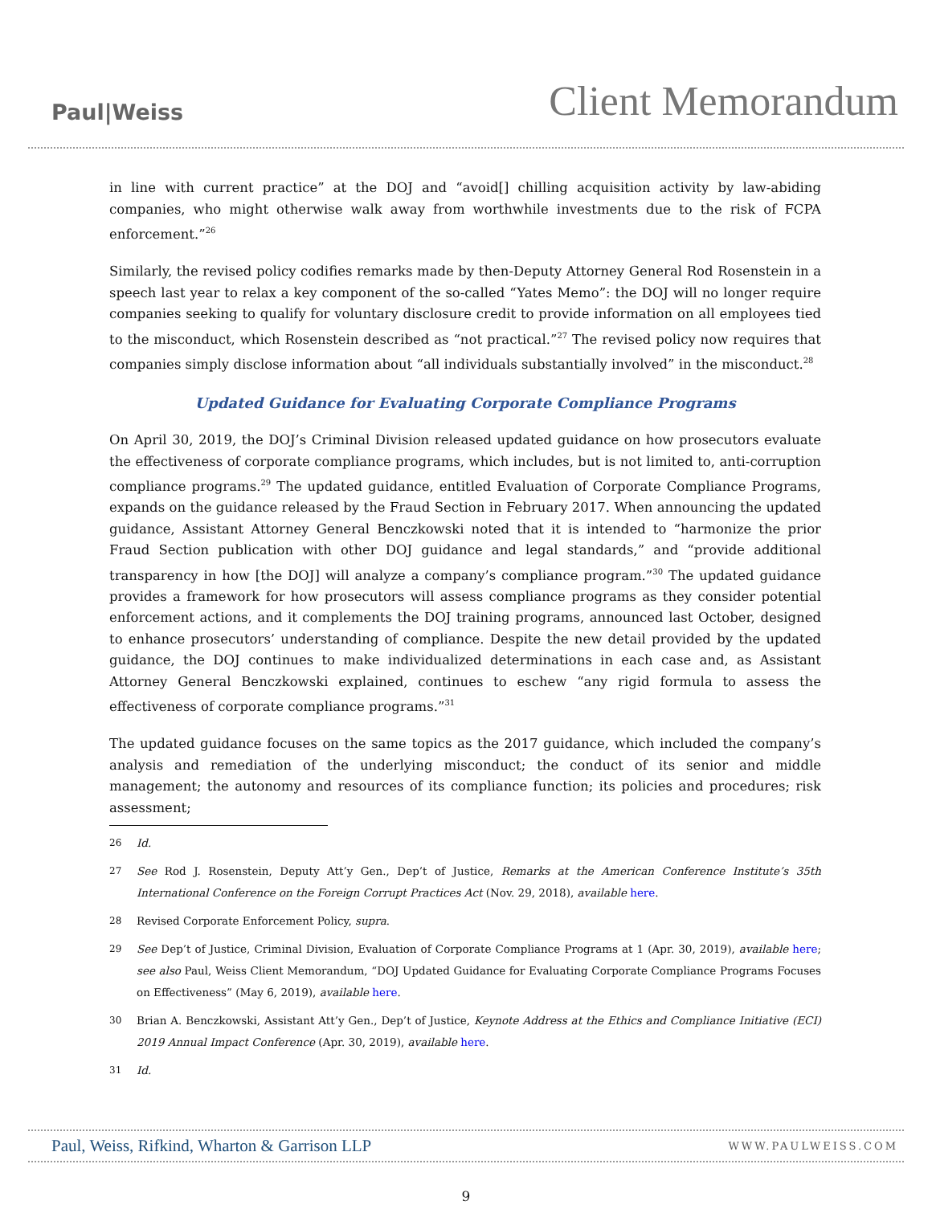Paul|Weiss
Client Memorandum
in line with current practice” at the DOJ and “avoid[] chilling acquisition activity by law-abiding companies, who might otherwise walk away from worthwhile investments due to the risk of FCPA enforcement.”<sup>26</sup>
Similarly, the revised policy codifies remarks made by then-Deputy Attorney General Rod Rosenstein in a speech last year to relax a key component of the so-called “Yates Memo”: the DOJ will no longer require companies seeking to qualify for voluntary disclosure credit to provide information on all employees tied to the misconduct, which Rosenstein described as “not practical.”<sup>27</sup> The revised policy now requires that companies simply disclose information about “all individuals substantially involved” in the misconduct.<sup>28</sup>
Updated Guidance for Evaluating Corporate Compliance Programs
On April 30, 2019, the DOJ’s Criminal Division released updated guidance on how prosecutors evaluate the effectiveness of corporate compliance programs, which includes, but is not limited to, anti-corruption compliance programs.<sup>29</sup> The updated guidance, entitled Evaluation of Corporate Compliance Programs, expands on the guidance released by the Fraud Section in February 2017. When announcing the updated guidance, Assistant Attorney General Benczkowski noted that it is intended to “harmonize the prior Fraud Section publication with other DOJ guidance and legal standards,” and “provide additional transparency in how [the DOJ] will analyze a company’s compliance program.”<sup>30</sup> The updated guidance provides a framework for how prosecutors will assess compliance programs as they consider potential enforcement actions, and it complements the DOJ training programs, announced last October, designed to enhance prosecutors’ understanding of compliance. Despite the new detail provided by the updated guidance, the DOJ continues to make individualized determinations in each case and, as Assistant Attorney General Benczkowski explained, continues to eschew “any rigid formula to assess the effectiveness of corporate compliance programs.”<sup>31</sup>
The updated guidance focuses on the same topics as the 2017 guidance, which included the company’s analysis and remediation of the underlying misconduct; the conduct of its senior and middle management; the autonomy and resources of its compliance function; its policies and procedures; risk assessment;
26 Id.
27 See Rod J. Rosenstein, Deputy Att’y Gen., Dep’t of Justice, Remarks at the American Conference Institute’s 35th International Conference on the Foreign Corrupt Practices Act (Nov. 29, 2018), available here.
28 Revised Corporate Enforcement Policy, supra.
29 See Dep’t of Justice, Criminal Division, Evaluation of Corporate Compliance Programs at 1 (Apr. 30, 2019), available here; see also Paul, Weiss Client Memorandum, “DOJ Updated Guidance for Evaluating Corporate Compliance Programs Focuses on Effectiveness” (May 6, 2019), available here.
30 Brian A. Benczkowski, Assistant Att’y Gen., Dep’t of Justice, Keynote Address at the Ethics and Compliance Initiative (ECI) 2019 Annual Impact Conference (Apr. 30, 2019), available here.
31 Id.
Paul, Weiss, Rifkind, Wharton & Garrison LLP WWW.PAULWEISS.COM
9